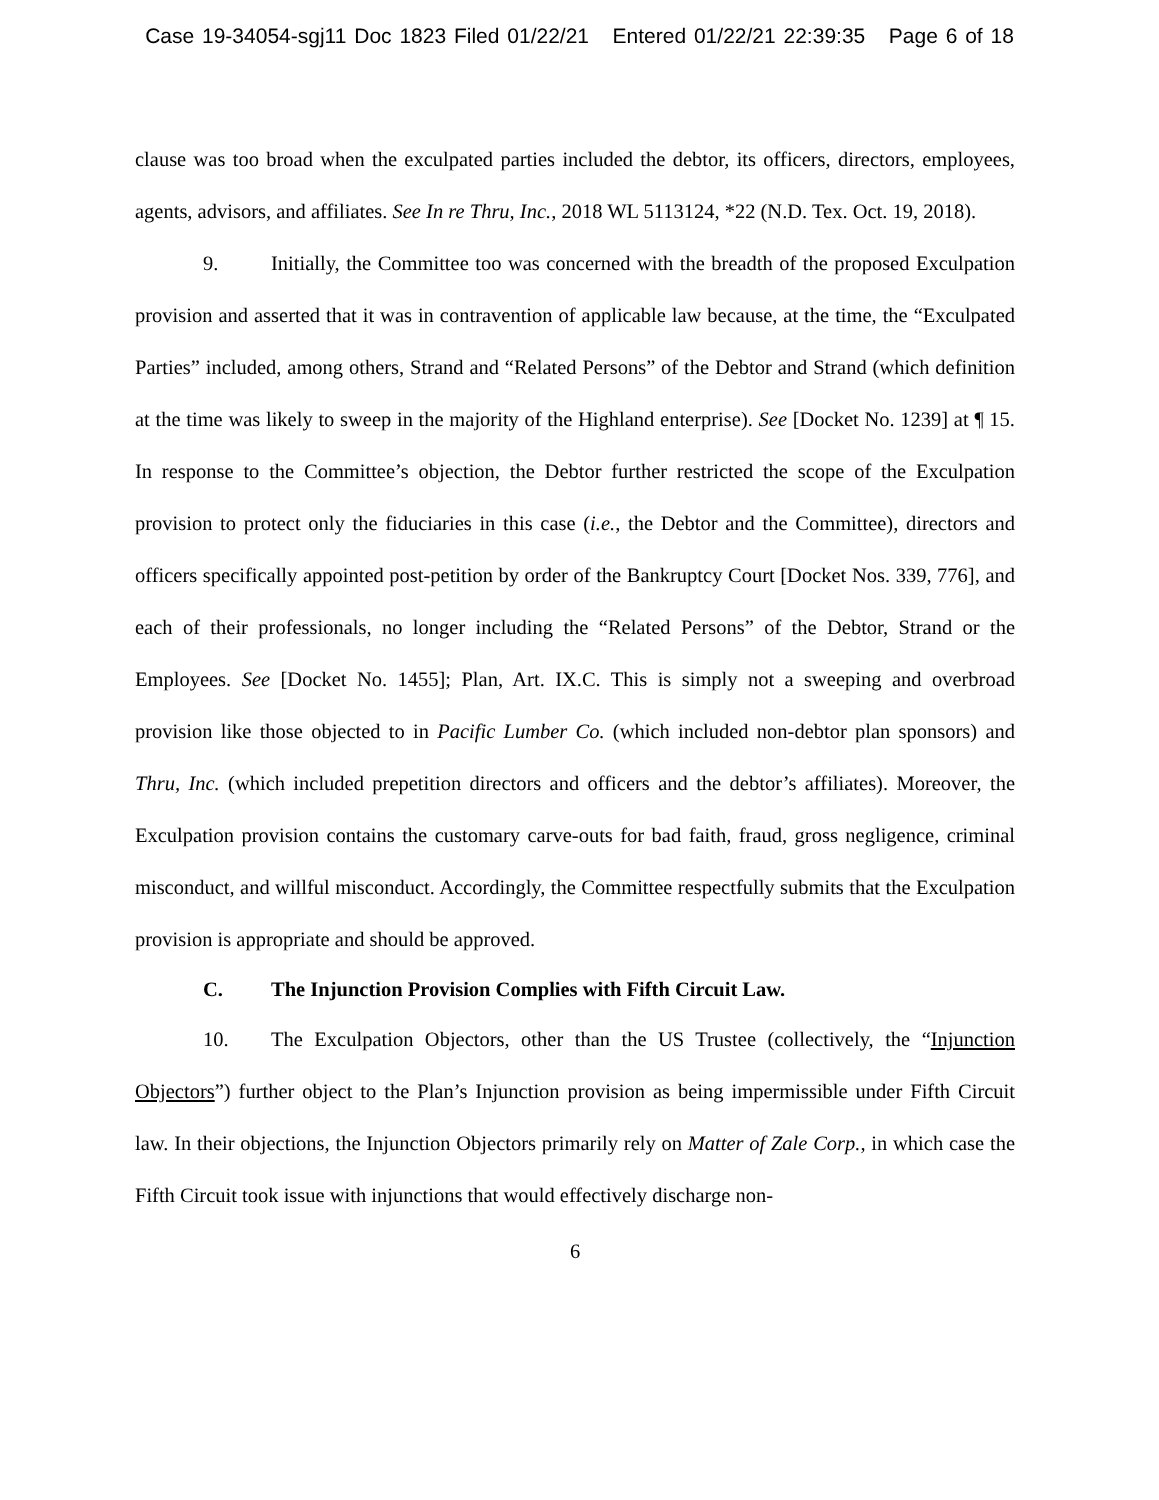Case 19-34054-sgj11 Doc 1823 Filed 01/22/21 Entered 01/22/21 22:39:35 Page 6 of 18
clause was too broad when the exculpated parties included the debtor, its officers, directors, employees, agents, advisors, and affiliates. See In re Thru, Inc., 2018 WL 5113124, *22 (N.D. Tex. Oct. 19, 2018).
9. Initially, the Committee too was concerned with the breadth of the proposed Exculpation provision and asserted that it was in contravention of applicable law because, at the time, the “Exculpated Parties” included, among others, Strand and “Related Persons” of the Debtor and Strand (which definition at the time was likely to sweep in the majority of the Highland enterprise). See [Docket No. 1239] at ¶ 15. In response to the Committee’s objection, the Debtor further restricted the scope of the Exculpation provision to protect only the fiduciaries in this case (i.e., the Debtor and the Committee), directors and officers specifically appointed post-petition by order of the Bankruptcy Court [Docket Nos. 339, 776], and each of their professionals, no longer including the “Related Persons” of the Debtor, Strand or the Employees. See [Docket No. 1455]; Plan, Art. IX.C. This is simply not a sweeping and overbroad provision like those objected to in Pacific Lumber Co. (which included non-debtor plan sponsors) and Thru, Inc. (which included prepetition directors and officers and the debtor’s affiliates). Moreover, the Exculpation provision contains the customary carve-outs for bad faith, fraud, gross negligence, criminal misconduct, and willful misconduct. Accordingly, the Committee respectfully submits that the Exculpation provision is appropriate and should be approved.
C. The Injunction Provision Complies with Fifth Circuit Law.
10. The Exculpation Objectors, other than the US Trustee (collectively, the “Injunction Objectors”) further object to the Plan’s Injunction provision as being impermissible under Fifth Circuit law. In their objections, the Injunction Objectors primarily rely on Matter of Zale Corp., in which case the Fifth Circuit took issue with injunctions that would effectively discharge non-
6